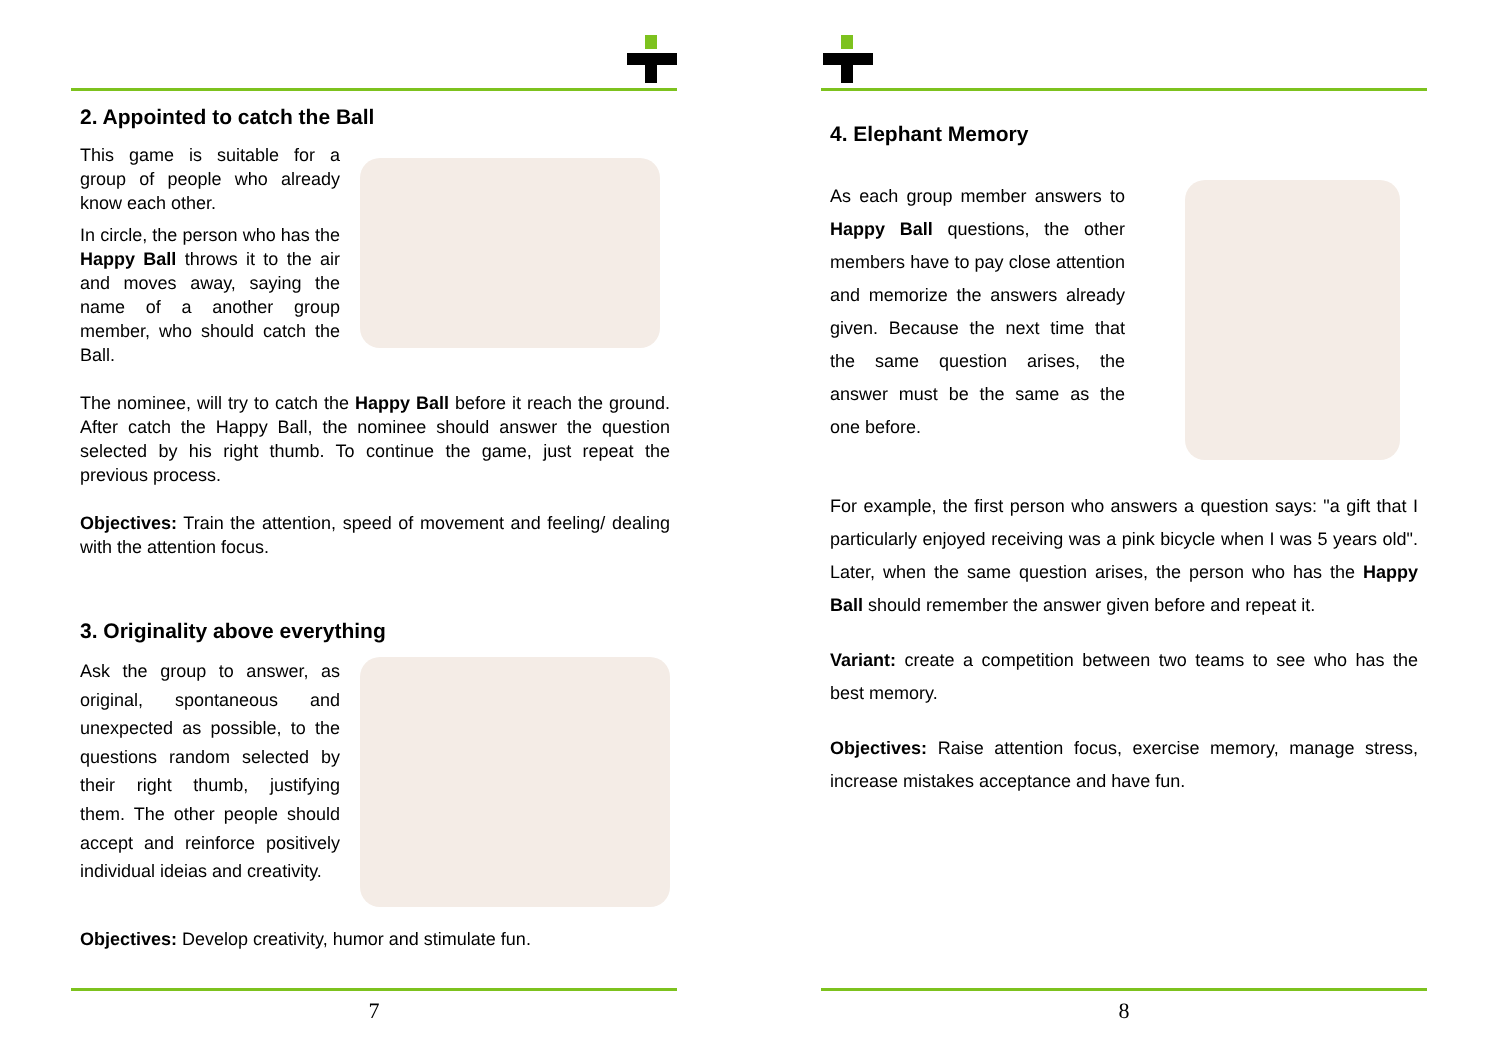2. Appointed to catch the Ball
This game is suitable for a group of people who already know each other.
In circle, the person who has the Happy Ball throws it to the air and moves away, saying the name of a another group member, who should catch the Ball.
The nominee, will try to catch the Happy Ball before it reach the ground. After catch the Happy Ball, the nominee should answer the question selected by his right thumb. To continue the game, just repeat the previous process.
Objectives: Train the attention, speed of movement and feeling/ dealing with the attention focus.
3. Originality above everything
Ask the group to answer, as original, spontaneous and unexpected as possible, to the questions random selected by their right thumb, justifying them. The other people should accept and reinforce positively individual ideias and creativity.
Objectives: Develop creativity, humor and stimulate fun.
7
4. Elephant Memory
As each group member answers to Happy Ball questions, the other members have to pay close attention and memorize the answers already given. Because the next time that the same question arises, the answer must be the same as the one before.
For example, the first person who answers a question says: "a gift that I particularly enjoyed receiving was a pink bicycle when I was 5 years old". Later, when the same question arises, the person who has the Happy Ball should remember the answer given before and repeat it.
Variant: create a competition between two teams to see who has the best memory.
Objectives: Raise attention focus, exercise memory, manage stress, increase mistakes acceptance and have fun.
8